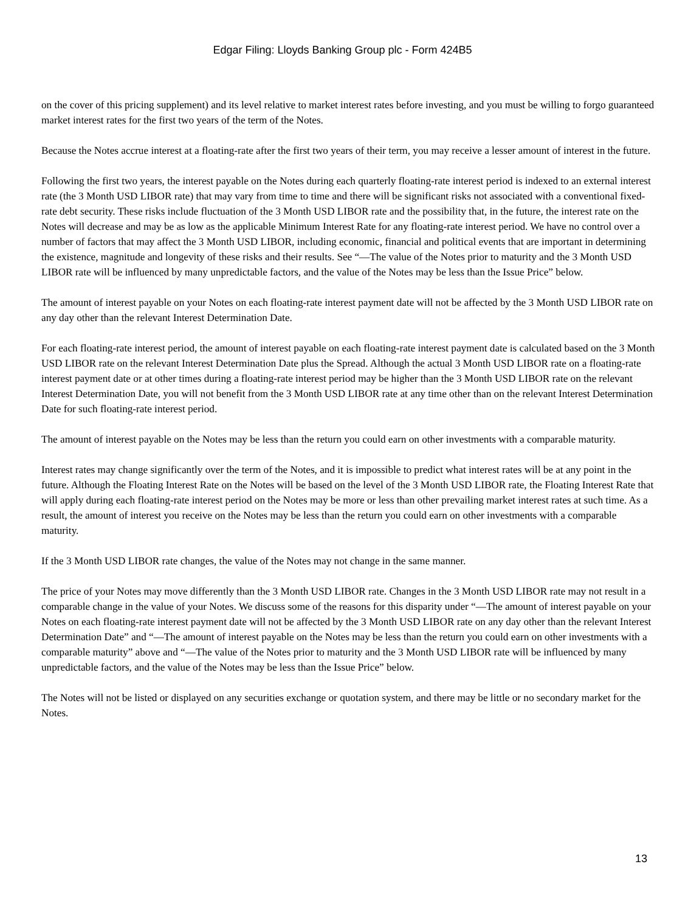Edgar Filing: Lloyds Banking Group plc - Form 424B5
on the cover of this pricing supplement) and its level relative to market interest rates before investing, and you must be willing to forgo guaranteed market interest rates for the first two years of the term of the Notes.
Because the Notes accrue interest at a floating-rate after the first two years of their term, you may receive a lesser amount of interest in the future.
Following the first two years, the interest payable on the Notes during each quarterly floating-rate interest period is indexed to an external interest rate (the 3 Month USD LIBOR rate) that may vary from time to time and there will be significant risks not associated with a conventional fixed-rate debt security. These risks include fluctuation of the 3 Month USD LIBOR rate and the possibility that, in the future, the interest rate on the Notes will decrease and may be as low as the applicable Minimum Interest Rate for any floating-rate interest period. We have no control over a number of factors that may affect the 3 Month USD LIBOR, including economic, financial and political events that are important in determining the existence, magnitude and longevity of these risks and their results. See “—The value of the Notes prior to maturity and the 3 Month USD LIBOR rate will be influenced by many unpredictable factors, and the value of the Notes may be less than the Issue Price” below.
The amount of interest payable on your Notes on each floating-rate interest payment date will not be affected by the 3 Month USD LIBOR rate on any day other than the relevant Interest Determination Date.
For each floating-rate interest period, the amount of interest payable on each floating-rate interest payment date is calculated based on the 3 Month USD LIBOR rate on the relevant Interest Determination Date plus the Spread. Although the actual 3 Month USD LIBOR rate on a floating-rate interest payment date or at other times during a floating-rate interest period may be higher than the 3 Month USD LIBOR rate on the relevant Interest Determination Date, you will not benefit from the 3 Month USD LIBOR rate at any time other than on the relevant Interest Determination Date for such floating-rate interest period.
The amount of interest payable on the Notes may be less than the return you could earn on other investments with a comparable maturity.
Interest rates may change significantly over the term of the Notes, and it is impossible to predict what interest rates will be at any point in the future. Although the Floating Interest Rate on the Notes will be based on the level of the 3 Month USD LIBOR rate, the Floating Interest Rate that will apply during each floating-rate interest period on the Notes may be more or less than other prevailing market interest rates at such time. As a result, the amount of interest you receive on the Notes may be less than the return you could earn on other investments with a comparable maturity.
If the 3 Month USD LIBOR rate changes, the value of the Notes may not change in the same manner.
The price of your Notes may move differently than the 3 Month USD LIBOR rate. Changes in the 3 Month USD LIBOR rate may not result in a comparable change in the value of your Notes. We discuss some of the reasons for this disparity under “—The amount of interest payable on your Notes on each floating-rate interest payment date will not be affected by the 3 Month USD LIBOR rate on any day other than the relevant Interest Determination Date” and “—The amount of interest payable on the Notes may be less than the return you could earn on other investments with a comparable maturity” above and “—The value of the Notes prior to maturity and the 3 Month USD LIBOR rate will be influenced by many unpredictable factors, and the value of the Notes may be less than the Issue Price” below.
The Notes will not be listed or displayed on any securities exchange or quotation system, and there may be little or no secondary market for the Notes.
13